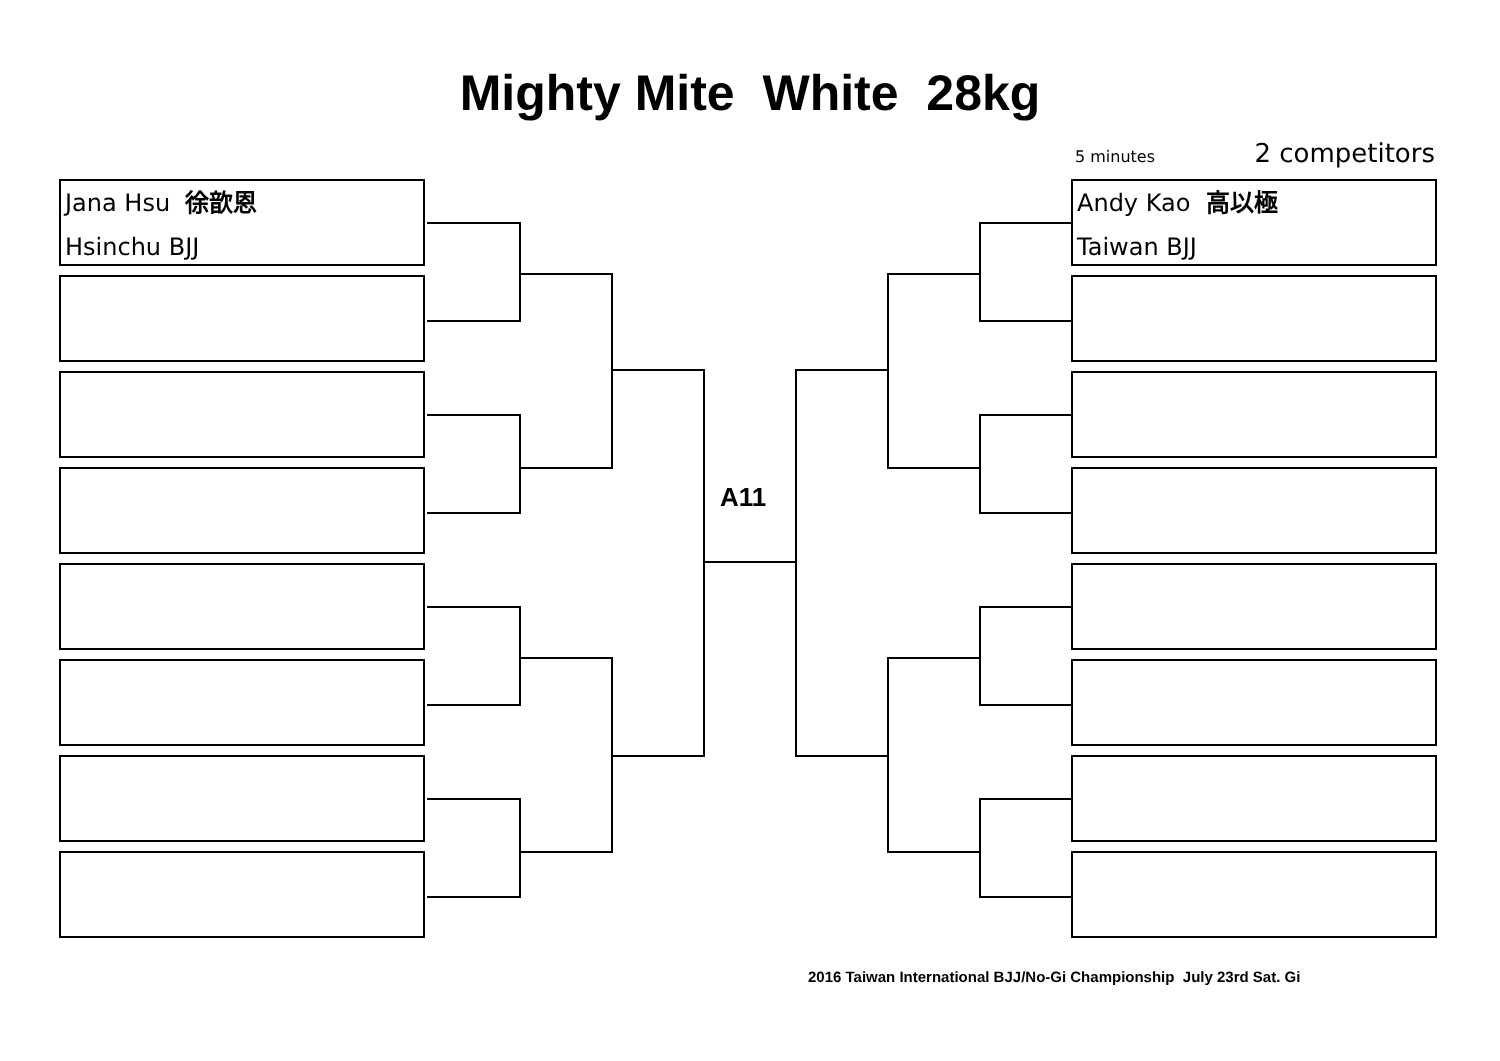Mighty Mite White 28kg
5 minutes 2 competitors
Jana Hsu 徐歆恩
Hsinchu BJJ
Andy Kao 高以極
Taiwan BJJ
A11
2016 Taiwan International BJJ/No-Gi Championship July 23rd Sat. Gi